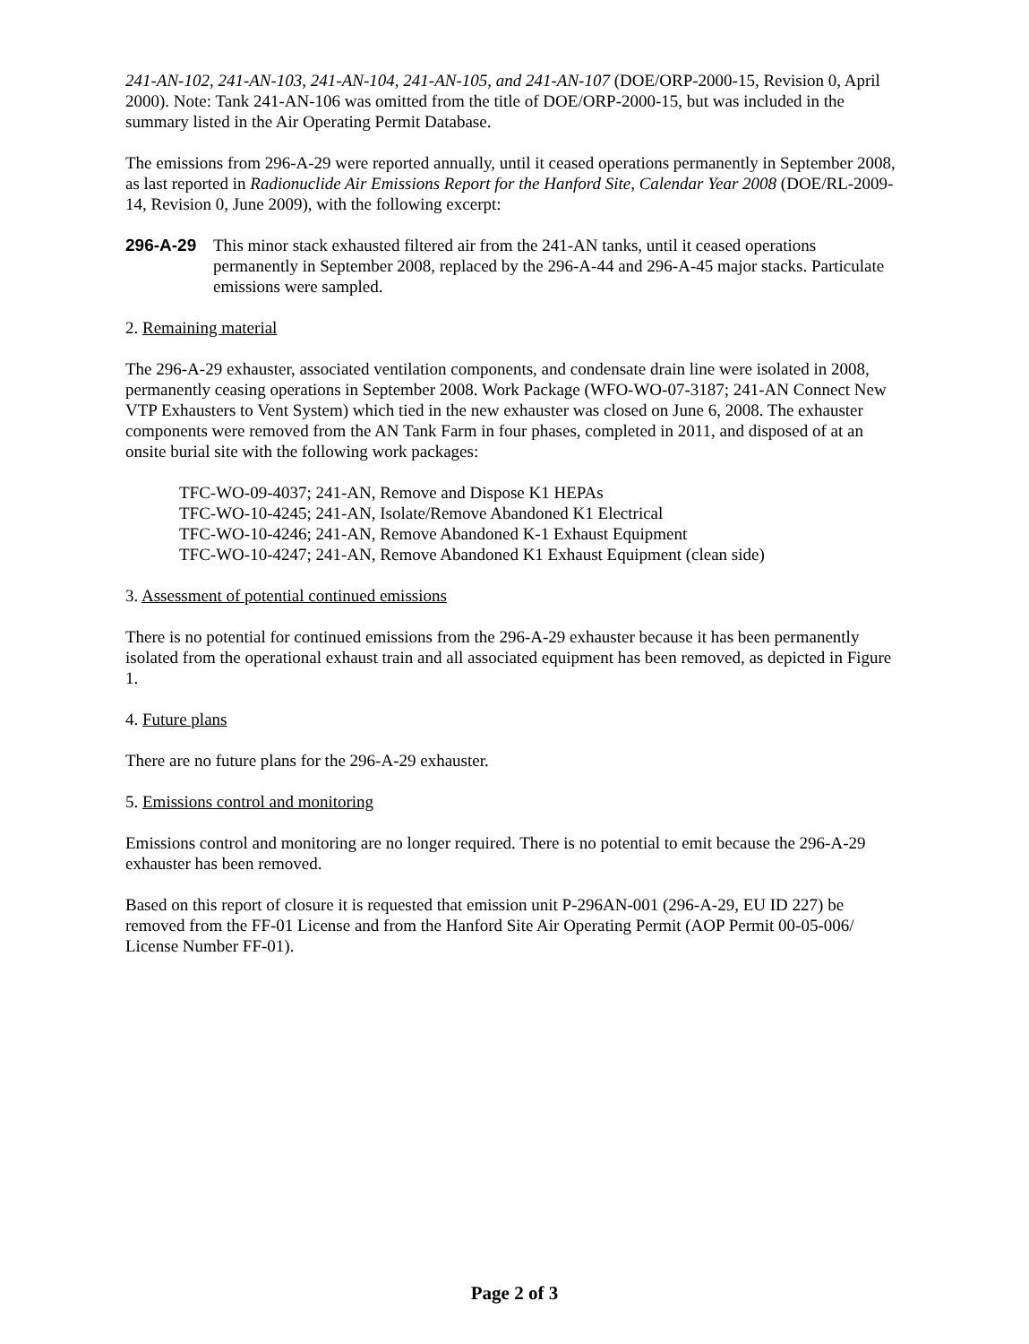241-AN-102, 241-AN-103, 241-AN-104, 241-AN-105, and 241-AN-107 (DOE/ORP-2000-15, Revision 0, April 2000). Note: Tank 241-AN-106 was omitted from the title of DOE/ORP-2000-15, but was included in the summary listed in the Air Operating Permit Database.
The emissions from 296-A-29 were reported annually, until it ceased operations permanently in September 2008, as last reported in Radionuclide Air Emissions Report for the Hanford Site, Calendar Year 2008 (DOE/RL-2009-14, Revision 0, June 2009), with the following excerpt:
296-A-29 This minor stack exhausted filtered air from the 241-AN tanks, until it ceased operations permanently in September 2008, replaced by the 296-A-44 and 296-A-45 major stacks. Particulate emissions were sampled.
2. Remaining material
The 296-A-29 exhauster, associated ventilation components, and condensate drain line were isolated in 2008, permanently ceasing operations in September 2008. Work Package (WFO-WO-07-3187; 241-AN Connect New VTP Exhausters to Vent System) which tied in the new exhauster was closed on June 6, 2008. The exhauster components were removed from the AN Tank Farm in four phases, completed in 2011, and disposed of at an onsite burial site with the following work packages:
TFC-WO-09-4037; 241-AN, Remove and Dispose K1 HEPAs
TFC-WO-10-4245; 241-AN, Isolate/Remove Abandoned K1 Electrical
TFC-WO-10-4246; 241-AN, Remove Abandoned K-1 Exhaust Equipment
TFC-WO-10-4247; 241-AN, Remove Abandoned K1 Exhaust Equipment (clean side)
3. Assessment of potential continued emissions
There is no potential for continued emissions from the 296-A-29 exhauster because it has been permanently isolated from the operational exhaust train and all associated equipment has been removed, as depicted in Figure 1.
4. Future plans
There are no future plans for the 296-A-29 exhauster.
5. Emissions control and monitoring
Emissions control and monitoring are no longer required. There is no potential to emit because the 296-A-29 exhauster has been removed.
Based on this report of closure it is requested that emission unit P-296AN-001 (296-A-29, EU ID 227) be removed from the FF-01 License and from the Hanford Site Air Operating Permit (AOP Permit 00-05-006/ License Number FF-01).
Page 2 of 3